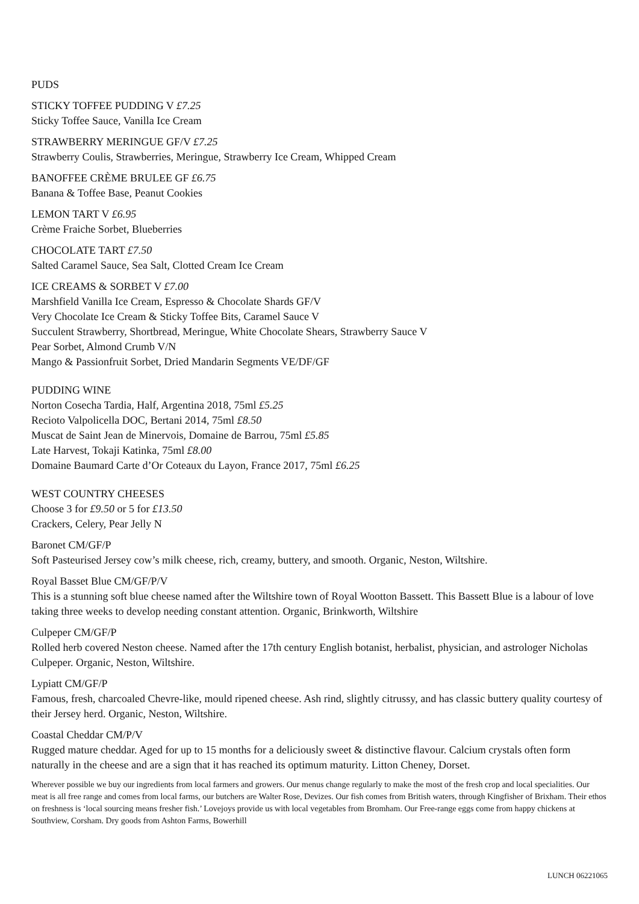PUDS
STICKY TOFFEE PUDDING V £7.25
Sticky Toffee Sauce, Vanilla Ice Cream
STRAWBERRY MERINGUE GF/V £7.25
Strawberry Coulis, Strawberries, Meringue, Strawberry Ice Cream, Whipped Cream
BANOFFEE CRÈME BRULEE GF £6.75
Banana & Toffee Base, Peanut Cookies
LEMON TART V £6.95
Crème Fraiche Sorbet, Blueberries
CHOCOLATE TART £7.50
Salted Caramel Sauce, Sea Salt, Clotted Cream Ice Cream
ICE CREAMS & SORBET V £7.00
Marshfield Vanilla Ice Cream, Espresso & Chocolate Shards GF/V
Very Chocolate Ice Cream & Sticky Toffee Bits, Caramel Sauce V
Succulent Strawberry, Shortbread, Meringue, White Chocolate Shears, Strawberry Sauce V
Pear Sorbet, Almond Crumb V/N
Mango & Passionfruit Sorbet, Dried Mandarin Segments VE/DF/GF
PUDDING WINE
Norton Cosecha Tardia, Half, Argentina 2018, 75ml £5.25
Recioto Valpolicella DOC, Bertani 2014, 75ml £8.50
Muscat de Saint Jean de Minervois, Domaine de Barrou, 75ml £5.85
Late Harvest, Tokaji Katinka, 75ml £8.00
Domaine Baumard Carte d’Or Coteaux du Layon, France 2017, 75ml £6.25
WEST COUNTRY CHEESES
Choose 3 for £9.50 or 5 for £13.50
Crackers, Celery, Pear Jelly N
Baronet CM/GF/P
Soft Pasteurised Jersey cow’s milk cheese, rich, creamy, buttery, and smooth. Organic, Neston, Wiltshire.
Royal Basset Blue CM/GF/P/V
This is a stunning soft blue cheese named after the Wiltshire town of Royal Wootton Bassett. This Bassett Blue is a labour of love taking three weeks to develop needing constant attention. Organic, Brinkworth, Wiltshire
Culpeper CM/GF/P
Rolled herb covered Neston cheese. Named after the 17th century English botanist, herbalist, physician, and astrologer Nicholas Culpeper. Organic, Neston, Wiltshire.
Lypiatt CM/GF/P
Famous, fresh, charcoaled Chevre-like, mould ripened cheese. Ash rind, slightly citrussy, and has classic buttery quality courtesy of their Jersey herd. Organic, Neston, Wiltshire.
Coastal Cheddar CM/P/V
Rugged mature cheddar. Aged for up to 15 months for a deliciously sweet & distinctive flavour. Calcium crystals often form naturally in the cheese and are a sign that it has reached its optimum maturity. Litton Cheney, Dorset.
Wherever possible we buy our ingredients from local farmers and growers. Our menus change regularly to make the most of the fresh crop and local specialities. Our meat is all free range and comes from local farms, our butchers are Walter Rose, Devizes. Our fish comes from British waters, through Kingfisher of Brixham. Their ethos on freshness is ‘local sourcing means fresher fish.’ Lovejoys provide us with local vegetables from Bromham. Our Free-range eggs come from happy chickens at Southview, Corsham. Dry goods from Ashton Farms, Bowerhill
LUNCH 06221065